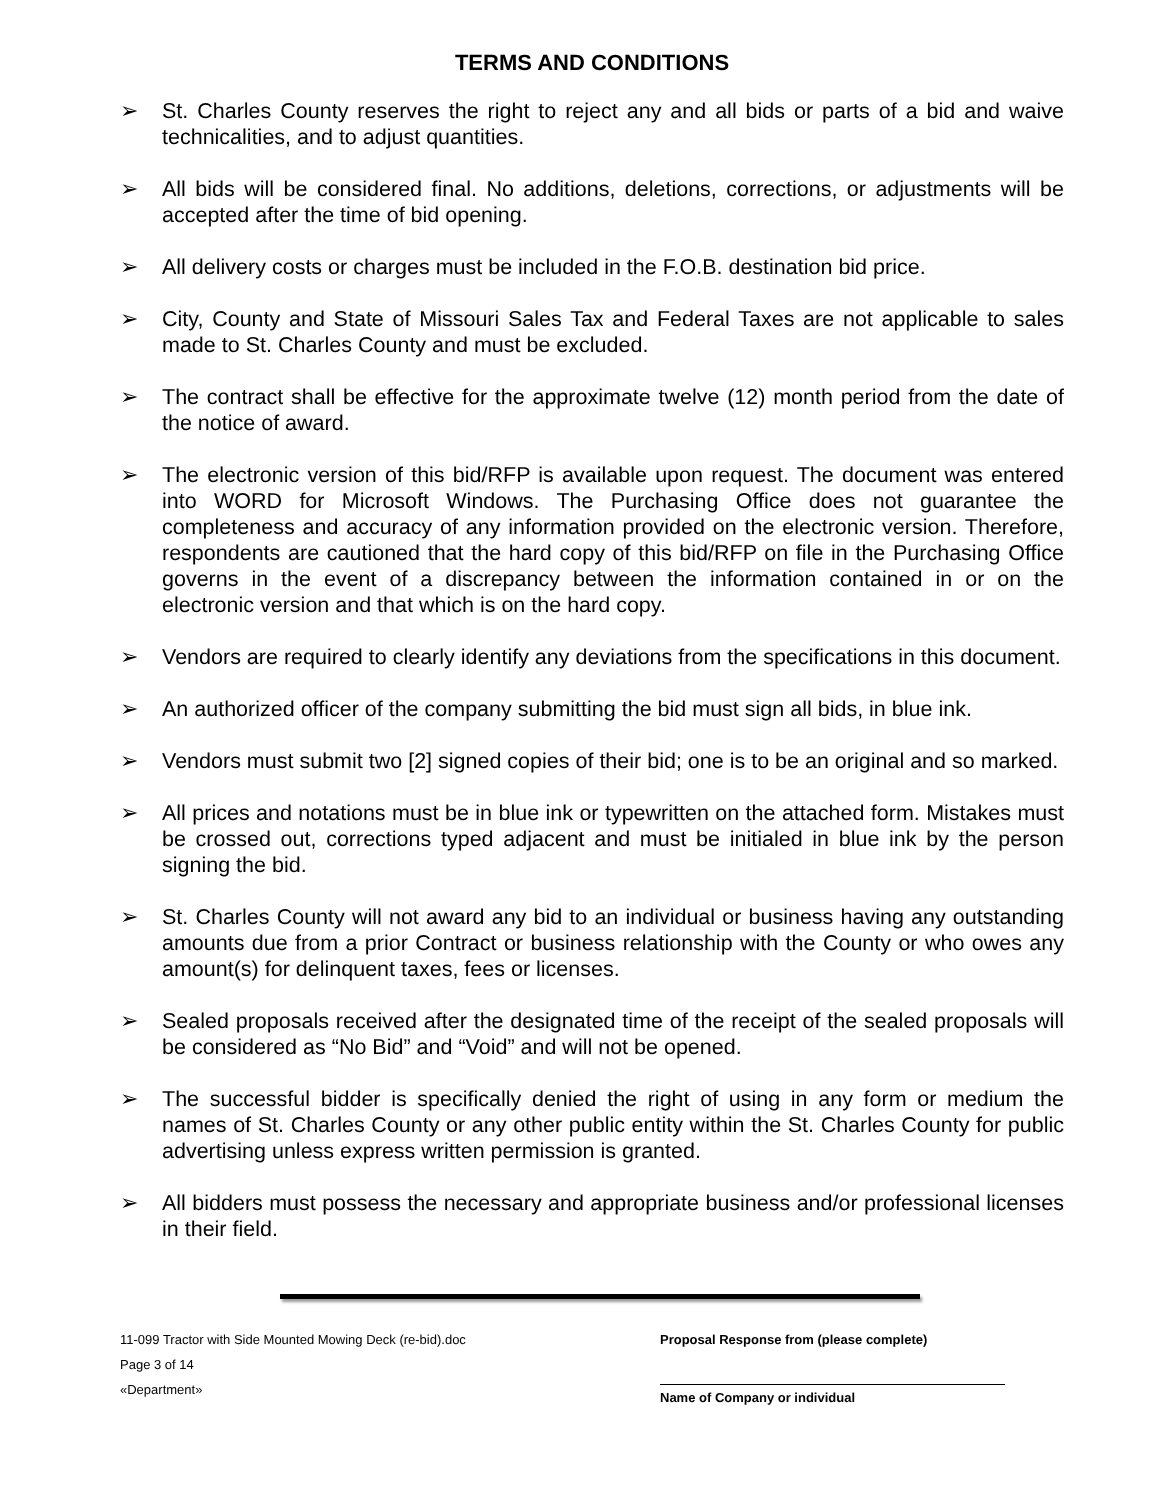TERMS AND CONDITIONS
➢ St. Charles County reserves the right to reject any and all bids or parts of a bid and waive technicalities, and to adjust quantities.
➢ All bids will be considered final. No additions, deletions, corrections, or adjustments will be accepted after the time of bid opening.
➢ All delivery costs or charges must be included in the F.O.B. destination bid price.
➢ City, County and State of Missouri Sales Tax and Federal Taxes are not applicable to sales made to St. Charles County and must be excluded.
➢ The contract shall be effective for the approximate twelve (12) month period from the date of the notice of award.
➢ The electronic version of this bid/RFP is available upon request. The document was entered into WORD for Microsoft Windows. The Purchasing Office does not guarantee the completeness and accuracy of any information provided on the electronic version. Therefore, respondents are cautioned that the hard copy of this bid/RFP on file in the Purchasing Office governs in the event of a discrepancy between the information contained in or on the electronic version and that which is on the hard copy.
➢ Vendors are required to clearly identify any deviations from the specifications in this document.
➢ An authorized officer of the company submitting the bid must sign all bids, in blue ink.
➢ Vendors must submit two [2] signed copies of their bid; one is to be an original and so marked.
➢ All prices and notations must be in blue ink or typewritten on the attached form. Mistakes must be crossed out, corrections typed adjacent and must be initialed in blue ink by the person signing the bid.
➢ St. Charles County will not award any bid to an individual or business having any outstanding amounts due from a prior Contract or business relationship with the County or who owes any amount(s) for delinquent taxes, fees or licenses.
➢ Sealed proposals received after the designated time of the receipt of the sealed proposals will be considered as “No Bid” and “Void” and will not be opened.
➢ The successful bidder is specifically denied the right of using in any form or medium the names of St. Charles County or any other public entity within the St. Charles County for public advertising unless express written permission is granted.
➢ All bidders must possess the necessary and appropriate business and/or professional licenses in their field.
11-099 Tractor with Side Mounted Mowing Deck (re-bid).doc
Page 3 of 14
«Department»
Proposal Response from (please complete)
Name of Company or individual